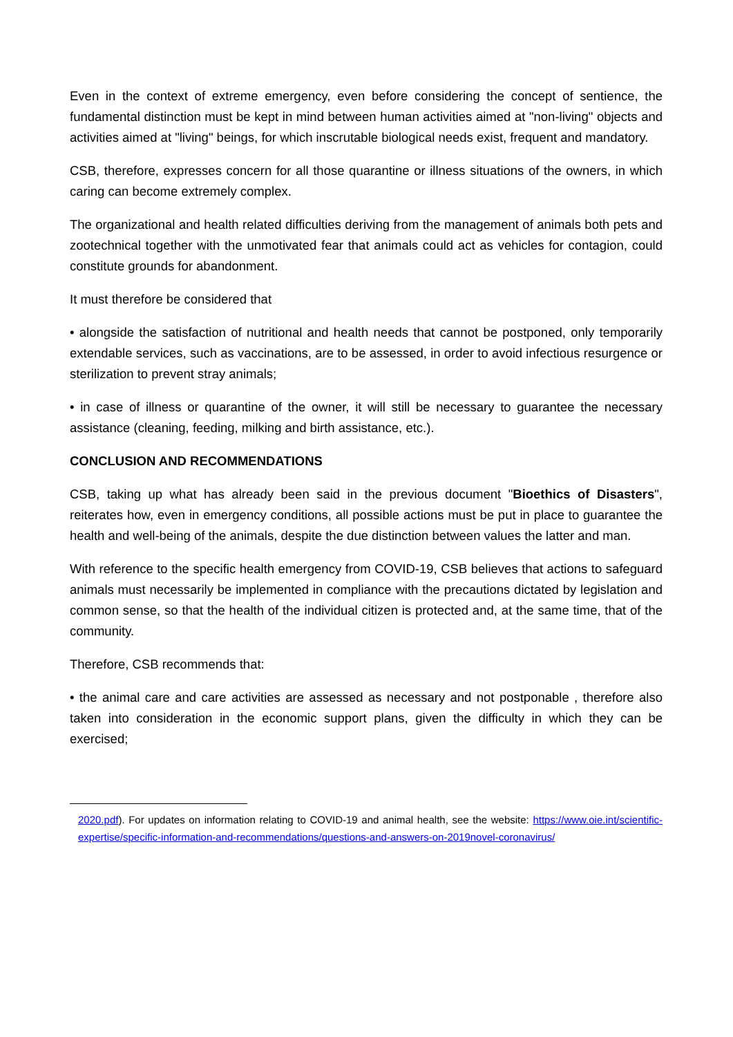Even in the context of extreme emergency, even before considering the concept of sentience, the fundamental distinction must be kept in mind between human activities aimed at "non-living" objects and activities aimed at "living" beings, for which inscrutable biological needs exist, frequent and mandatory.
CSB, therefore, expresses concern for all those quarantine or illness situations of the owners, in which caring can become extremely complex.
The organizational and health related difficulties deriving from the management of animals both pets and zootechnical together with the unmotivated fear that animals could act as vehicles for contagion, could constitute grounds for abandonment.
It must therefore be considered that
• alongside the satisfaction of nutritional and health needs that cannot be postponed, only temporarily extendable services, such as vaccinations, are to be assessed, in order to avoid infectious resurgence or sterilization to prevent stray animals;
• in case of illness or quarantine of the owner, it will still be necessary to guarantee the necessary assistance (cleaning, feeding, milking and birth assistance, etc.).
CONCLUSION AND RECOMMENDATIONS
CSB, taking up what has already been said in the previous document "Bioethics of Disasters", reiterates how, even in emergency conditions, all possible actions must be put in place to guarantee the health and well-being of the animals, despite the due distinction between values the latter and man.
With reference to the specific health emergency from COVID-19, CSB believes that actions to safeguard animals must necessarily be implemented in compliance with the precautions dictated by legislation and common sense, so that the health of the individual citizen is protected and, at the same time, that of the community.
Therefore, CSB recommends that:
• the animal care and care activities are assessed as necessary and not postponable , therefore also taken into consideration in the economic support plans, given the difficulty in which they can be exercised;
2020.pdf). For updates on information relating to COVID-19 and animal health, see the website: https://www.oie.int/scientific-expertise/specific-information-and-recommendations/questions-and-answers-on-2019novel-coronavirus/